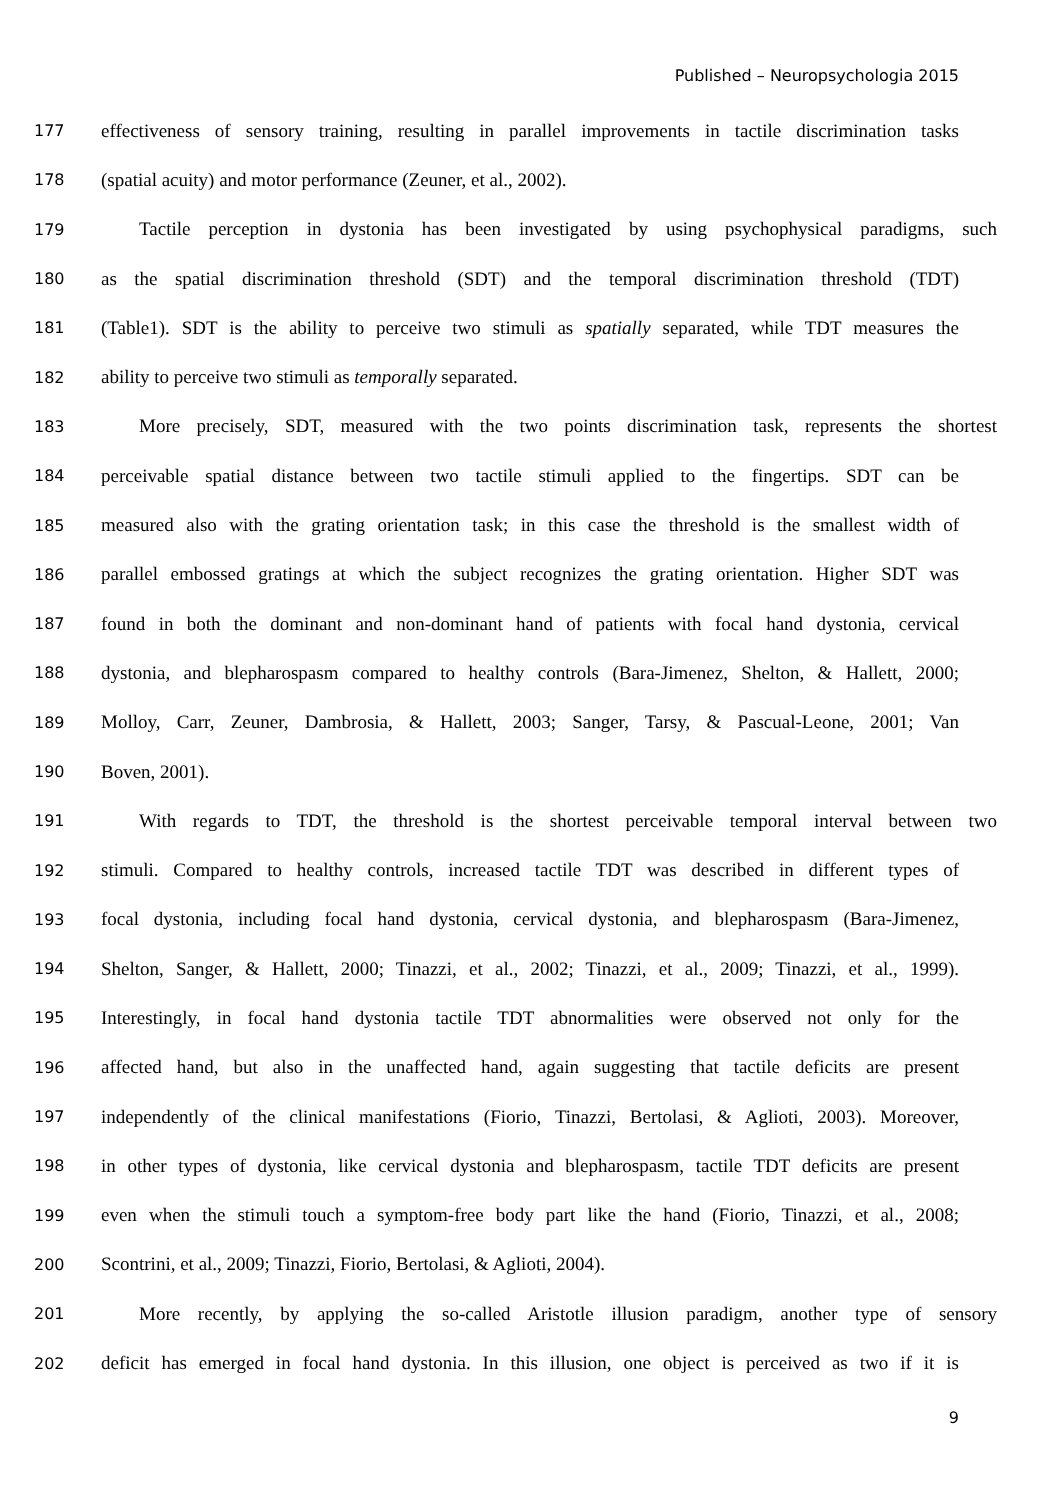Published – Neuropsychologia 2015
177 effectiveness of sensory training, resulting in parallel improvements in tactile discrimination tasks
178 (spatial acuity) and motor performance (Zeuner, et al., 2002).
179 Tactile perception in dystonia has been investigated by using psychophysical paradigms, such
180 as the spatial discrimination threshold (SDT) and the temporal discrimination threshold (TDT)
181 (Table1). SDT is the ability to perceive two stimuli as spatially separated, while TDT measures the
182 ability to perceive two stimuli as temporally separated.
183 More precisely, SDT, measured with the two points discrimination task, represents the shortest
184 perceivable spatial distance between two tactile stimuli applied to the fingertips. SDT can be
185 measured also with the grating orientation task; in this case the threshold is the smallest width of
186 parallel embossed gratings at which the subject recognizes the grating orientation. Higher SDT was
187 found in both the dominant and non-dominant hand of patients with focal hand dystonia, cervical
188 dystonia, and blepharospasm compared to healthy controls (Bara-Jimenez, Shelton, & Hallett, 2000;
189 Molloy, Carr, Zeuner, Dambrosia, & Hallett, 2003; Sanger, Tarsy, & Pascual-Leone, 2001; Van
190 Boven, 2001).
191 With regards to TDT, the threshold is the shortest perceivable temporal interval between two
192 stimuli. Compared to healthy controls, increased tactile TDT was described in different types of
193 focal dystonia, including focal hand dystonia, cervical dystonia, and blepharospasm (Bara-Jimenez,
194 Shelton, Sanger, & Hallett, 2000; Tinazzi, et al., 2002; Tinazzi, et al., 2009; Tinazzi, et al., 1999).
195 Interestingly, in focal hand dystonia tactile TDT abnormalities were observed not only for the
196 affected hand, but also in the unaffected hand, again suggesting that tactile deficits are present
197 independently of the clinical manifestations (Fiorio, Tinazzi, Bertolasi, & Aglioti, 2003). Moreover,
198 in other types of dystonia, like cervical dystonia and blepharospasm, tactile TDT deficits are present
199 even when the stimuli touch a symptom-free body part like the hand (Fiorio, Tinazzi, et al., 2008;
200 Scontrini, et al., 2009; Tinazzi, Fiorio, Bertolasi, & Aglioti, 2004).
201 More recently, by applying the so-called Aristotle illusion paradigm, another type of sensory
202 deficit has emerged in focal hand dystonia. In this illusion, one object is perceived as two if it is
9